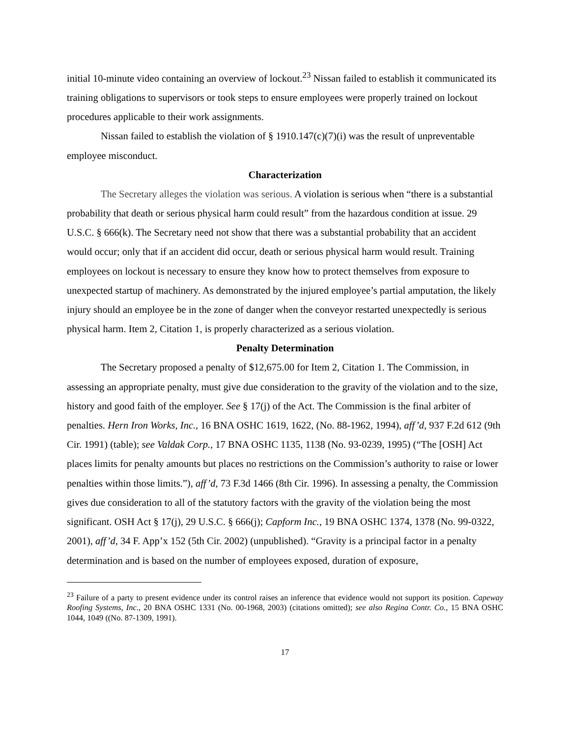initial 10-minute video containing an overview of lockout.<sup>23</sup> Nissan failed to establish it communicated its training obligations to supervisors or took steps to ensure employees were properly trained on lockout procedures applicable to their work assignments.
Nissan failed to establish the violation of § 1910.147(c)(7)(i) was the result of unpreventable employee misconduct.
Characterization
The Secretary alleges the violation was serious. A violation is serious when “there is a substantial probability that death or serious physical harm could result” from the hazardous condition at issue. 29 U.S.C. § 666(k). The Secretary need not show that there was a substantial probability that an accident would occur; only that if an accident did occur, death or serious physical harm would result. Training employees on lockout is necessary to ensure they know how to protect themselves from exposure to unexpected startup of machinery. As demonstrated by the injured employee’s partial amputation, the likely injury should an employee be in the zone of danger when the conveyor restarted unexpectedly is serious physical harm. Item 2, Citation 1, is properly characterized as a serious violation.
Penalty Determination
The Secretary proposed a penalty of $12,675.00 for Item 2, Citation 1. The Commission, in assessing an appropriate penalty, must give due consideration to the gravity of the violation and to the size, history and good faith of the employer. See § 17(j) of the Act. The Commission is the final arbiter of penalties. Hern Iron Works, Inc., 16 BNA OSHC 1619, 1622, (No. 88-1962, 1994), aff’d, 937 F.2d 612 (9th Cir. 1991) (table); see Valdak Corp., 17 BNA OSHC 1135, 1138 (No. 93-0239, 1995) (“The [OSH] Act places limits for penalty amounts but places no restrictions on the Commission’s authority to raise or lower penalties within those limits.”), aff’d, 73 F.3d 1466 (8th Cir. 1996). In assessing a penalty, the Commission gives due consideration to all of the statutory factors with the gravity of the violation being the most significant. OSH Act § 17(j), 29 U.S.C. § 666(j); Capform Inc., 19 BNA OSHC 1374, 1378 (No. 99-0322, 2001), aff’d, 34 F. App’x 152 (5th Cir. 2002) (unpublished). “Gravity is a principal factor in a penalty determination and is based on the number of employees exposed, duration of exposure,
<sup>23</sup> Failure of a party to present evidence under its control raises an inference that evidence would not support its position. Capeway Roofing Systems, Inc., 20 BNA OSHC 1331 (No. 00-1968, 2003) (citations omitted); see also Regina Contr. Co., 15 BNA OSHC 1044, 1049 ((No. 87-1309, 1991).
17